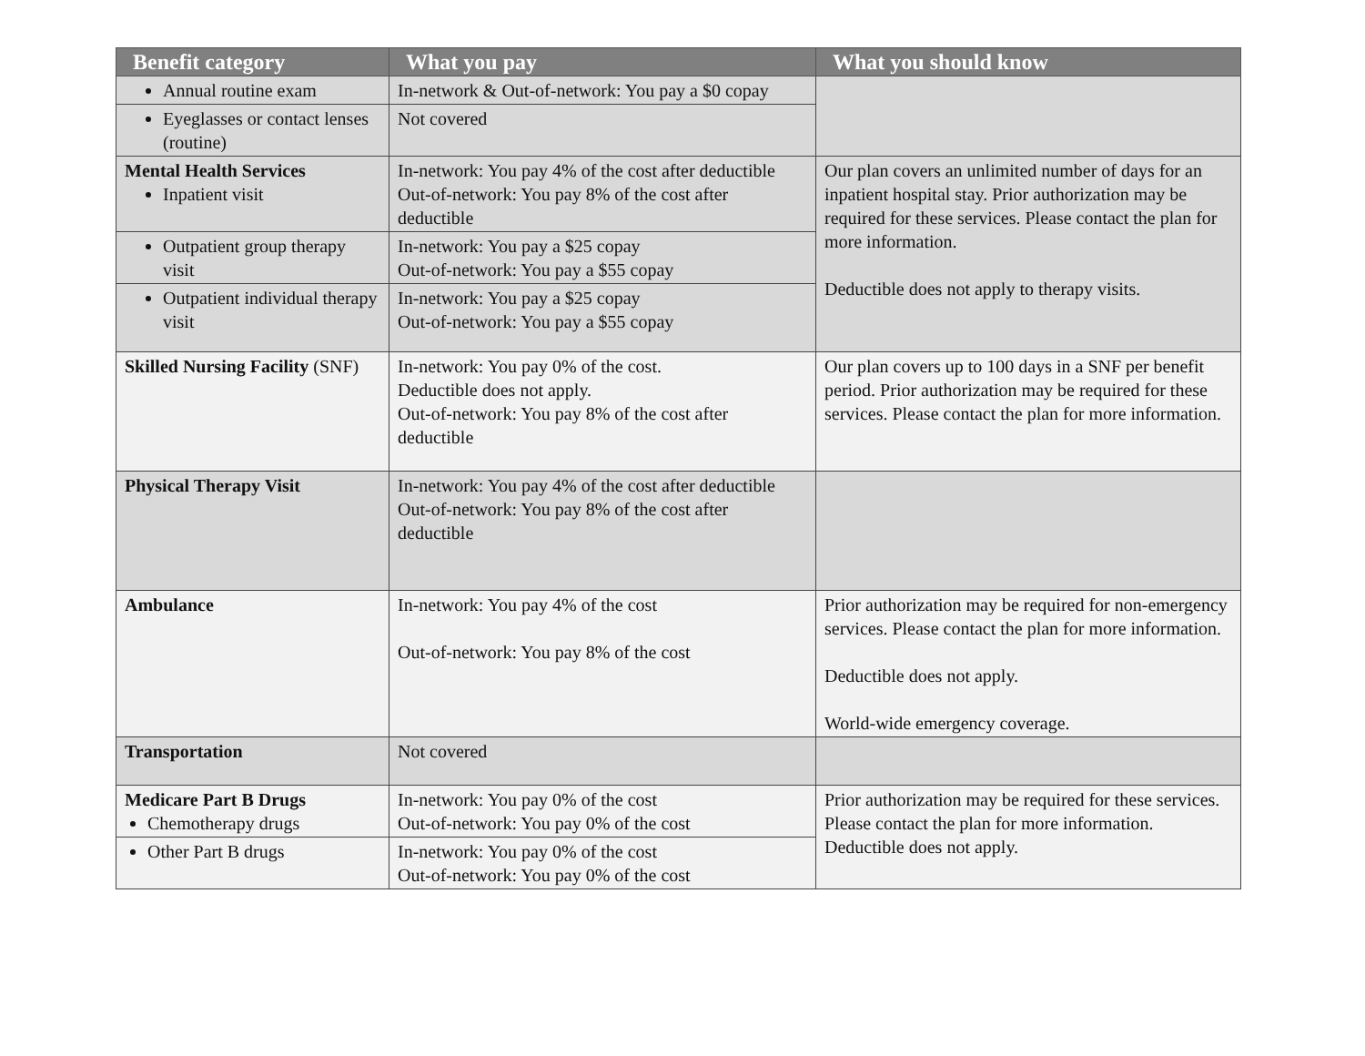| Benefit category | What you pay | What you should know |
| --- | --- | --- |
| Annual routine exam | In-network & Out-of-network: You pay a $0 copay | |
| Eyeglasses or contact lenses (routine) | Not covered | |
| Mental Health Services Inpatient visit | In-network: You pay 4% of the cost after deductible Out-of-network: You pay 8% of the cost after deductible | Our plan covers an unlimited number of days for an inpatient hospital stay. Prior authorization may be required for these services. Please contact the plan for more information. Deductible does not apply to therapy visits. |
| Outpatient group therapy visit | In-network: You pay a $25 copay Out-of-network: You pay a $55 copay | |
| Outpatient individual therapy visit | In-network: You pay a $25 copay Out-of-network: You pay a $55 copay | |
| Skilled Nursing Facility (SNF) | In-network: You pay 0% of the cost. Deductible does not apply. Out-of-network: You pay 8% of the cost after deductible | Our plan covers up to 100 days in a SNF per benefit period. Prior authorization may be required for these services. Please contact the plan for more information. |
| Physical Therapy Visit | In-network: You pay 4% of the cost after deductible Out-of-network: You pay 8% of the cost after deductible | |
| Ambulance | In-network: You pay 4% of the cost Out-of-network: You pay 8% of the cost | Prior authorization may be required for non-emergency services. Please contact the plan for more information. Deductible does not apply. World-wide emergency coverage. |
| Transportation | Not covered | |
| Medicare Part B Drugs Chemotherapy drugs | In-network: You pay 0% of the cost Out-of-network: You pay 0% of the cost | Prior authorization may be required for these services. Please contact the plan for more information. Deductible does not apply. |
| Other Part B drugs | In-network: You pay 0% of the cost Out-of-network: You pay 0% of the cost | |